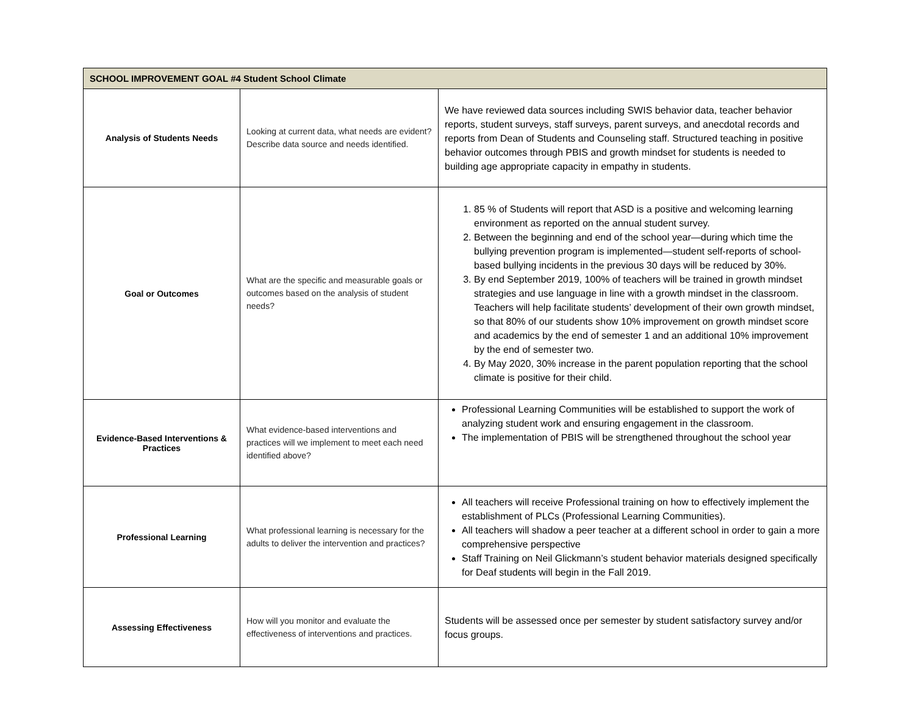| SCHOOL IMPROVEMENT GOAL #4 Student School Climate | | |
| --- | --- | --- |
| Analysis of Students Needs | Looking at current data, what needs are evident? Describe data source and needs identified. | We have reviewed data sources including SWIS behavior data, teacher behavior reports, student surveys, staff surveys, parent surveys, and anecdotal records and reports from Dean of Students and Counseling staff. Structured teaching in positive behavior outcomes through PBIS and growth mindset for students is needed to building age appropriate capacity in empathy in students. |
| Goal or Outcomes | What are the specific and measurable goals or outcomes based on the analysis of student needs? | 1. 85 % of Students will report that ASD is a positive and welcoming learning environment as reported on the annual student survey. 2. Between the beginning and end of the school year—during which time the bullying prevention program is implemented—student self-reports of school-based bullying incidents in the previous 30 days will be reduced by 30%. 3. By end September 2019, 100% of teachers will be trained in growth mindset strategies and use language in line with a growth mindset in the classroom. Teachers will help facilitate students’ development of their own growth mindset, so that 80% of our students show 10% improvement on growth mindset score and academics by the end of semester 1 and an additional 10% improvement by the end of semester two. 4. By May 2020, 30% increase in the parent population reporting that the school climate is positive for their child. |
| Evidence-Based Interventions & Practices | What evidence-based interventions and practices will we implement to meet each need identified above? | Professional Learning Communities will be established to support the work of analyzing student work and ensuring engagement in the classroom. The implementation of PBIS will be strengthened throughout the school year |
| Professional Learning | What professional learning is necessary for the adults to deliver the intervention and practices? | All teachers will receive Professional training on how to effectively implement the establishment of PLCs (Professional Learning Communities). All teachers will shadow a peer teacher at a different school in order to gain a more comprehensive perspective Staff Training on Neil Glickmann’s student behavior materials designed specifically for Deaf students will begin in the Fall 2019. |
| Assessing Effectiveness | How will you monitor and evaluate the effectiveness of interventions and practices. | Students will be assessed once per semester by student satisfactory survey and/or focus groups. |